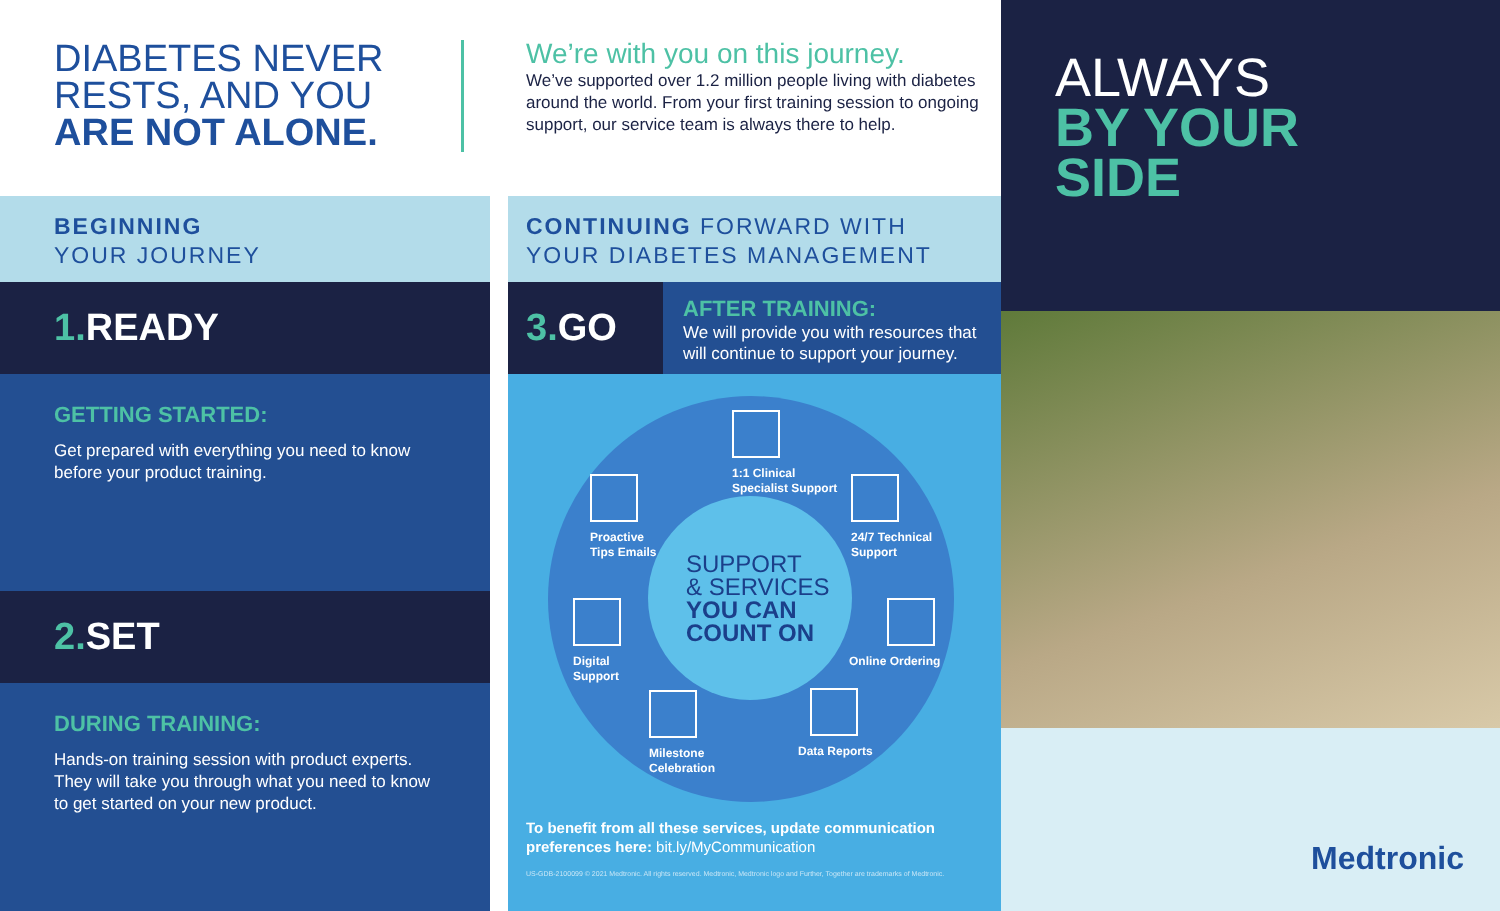DIABETES NEVER
RESTS, AND YOU
ARE NOT ALONE.
BEGINNING
YOUR JOURNEY
1. READY
GETTING STARTED:
Get prepared with everything you need to know before your product training.
2. SET
DURING TRAINING:
Hands-on training session with product experts. They will take you through what you need to know to get started on your new product.
We’re with you on this journey.
We’ve supported over 1.2 million people living with diabetes around the world. From your first training session to ongoing support, our service team is always there to help.
CONTINUING FORWARD WITH
YOUR DIABETES MANAGEMENT
3. GO
AFTER TRAINING:
We will provide you with resources that will continue to support your journey.
SUPPORT
& SERVICES
YOU CAN
COUNT ON
1:1 Clinical
Specialist Support
Proactive
Tips Emails
24/7 Technical
Support
Digital
Support
Online Ordering
Milestone
Celebration
Data Reports
To benefit from all these services, update communication preferences here: bit.ly/MyCommunication
US-GDB-2100099 © 2021 Medtronic. All rights reserved. Medtronic, Medtronic logo and Further, Together are trademarks of Medtronic.
ALWAYS
BY YOUR
SIDE
Medtronic